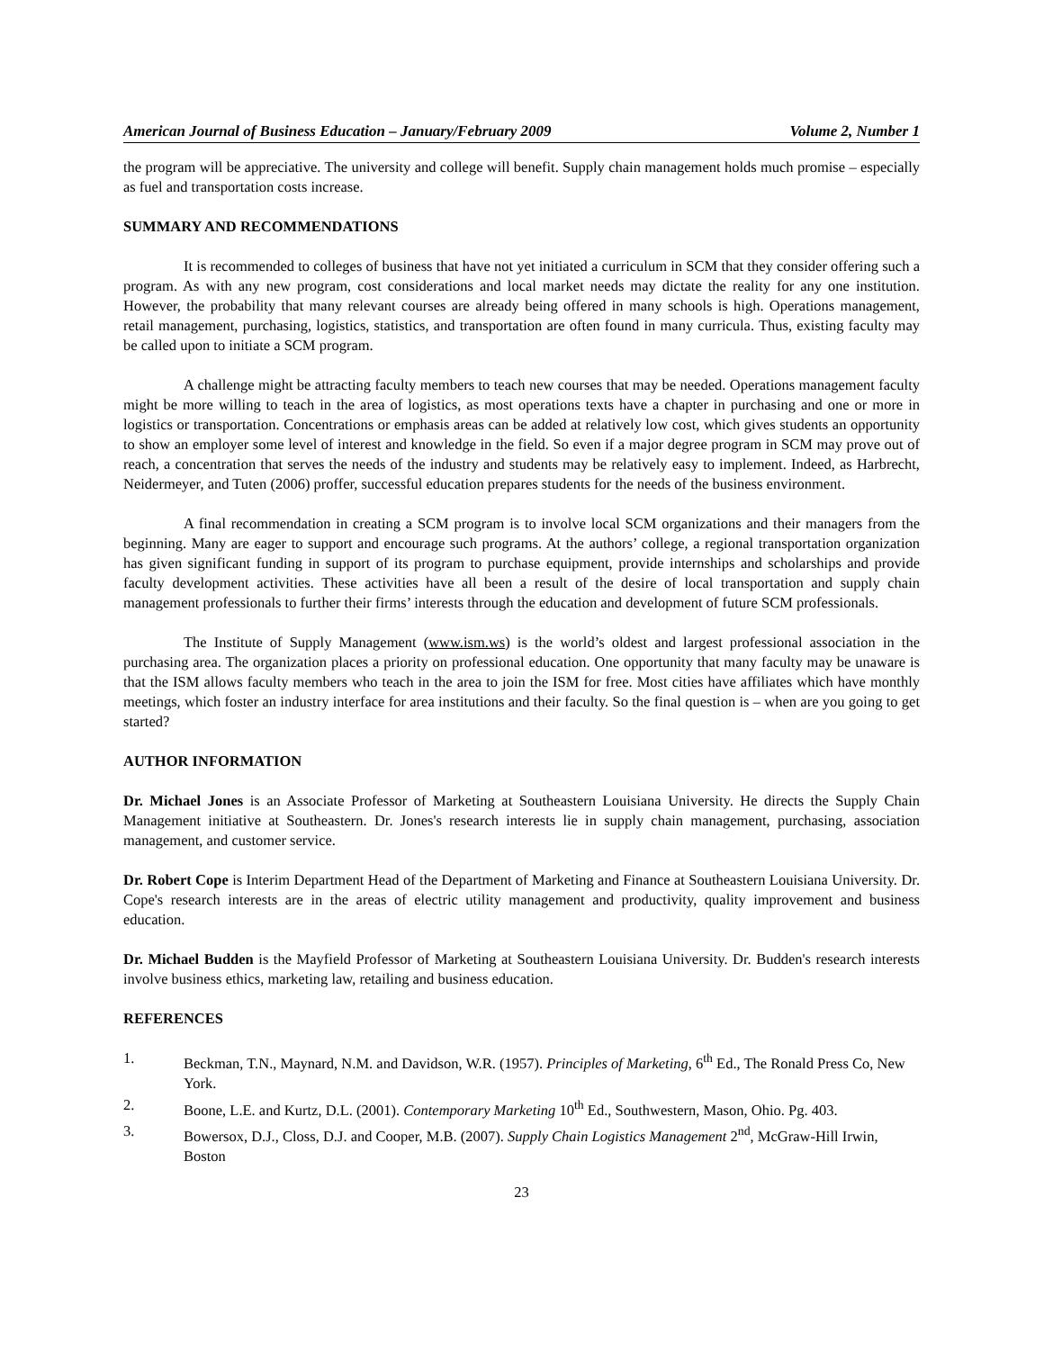American Journal of Business Education – January/February 2009 Volume 2, Number 1
the program will be appreciative. The university and college will benefit. Supply chain management holds much promise – especially as fuel and transportation costs increase.
SUMMARY AND RECOMMENDATIONS
It is recommended to colleges of business that have not yet initiated a curriculum in SCM that they consider offering such a program. As with any new program, cost considerations and local market needs may dictate the reality for any one institution. However, the probability that many relevant courses are already being offered in many schools is high. Operations management, retail management, purchasing, logistics, statistics, and transportation are often found in many curricula. Thus, existing faculty may be called upon to initiate a SCM program.
A challenge might be attracting faculty members to teach new courses that may be needed. Operations management faculty might be more willing to teach in the area of logistics, as most operations texts have a chapter in purchasing and one or more in logistics or transportation. Concentrations or emphasis areas can be added at relatively low cost, which gives students an opportunity to show an employer some level of interest and knowledge in the field. So even if a major degree program in SCM may prove out of reach, a concentration that serves the needs of the industry and students may be relatively easy to implement. Indeed, as Harbrecht, Neidermeyer, and Tuten (2006) proffer, successful education prepares students for the needs of the business environment.
A final recommendation in creating a SCM program is to involve local SCM organizations and their managers from the beginning. Many are eager to support and encourage such programs. At the authors’ college, a regional transportation organization has given significant funding in support of its program to purchase equipment, provide internships and scholarships and provide faculty development activities. These activities have all been a result of the desire of local transportation and supply chain management professionals to further their firms’ interests through the education and development of future SCM professionals.
The Institute of Supply Management (www.ism.ws) is the world’s oldest and largest professional association in the purchasing area. The organization places a priority on professional education. One opportunity that many faculty may be unaware is that the ISM allows faculty members who teach in the area to join the ISM for free. Most cities have affiliates which have monthly meetings, which foster an industry interface for area institutions and their faculty. So the final question is – when are you going to get started?
AUTHOR INFORMATION
Dr. Michael Jones is an Associate Professor of Marketing at Southeastern Louisiana University. He directs the Supply Chain Management initiative at Southeastern. Dr. Jones's research interests lie in supply chain management, purchasing, association management, and customer service.
Dr. Robert Cope is Interim Department Head of the Department of Marketing and Finance at Southeastern Louisiana University. Dr. Cope's research interests are in the areas of electric utility management and productivity, quality improvement and business education.
Dr. Michael Budden is the Mayfield Professor of Marketing at Southeastern Louisiana University. Dr. Budden's research interests involve business ethics, marketing law, retailing and business education.
REFERENCES
1. Beckman, T.N., Maynard, N.M. and Davidson, W.R. (1957). Principles of Marketing, 6<sup>th</sup> Ed., The Ronald Press Co, New York.
2. Boone, L.E. and Kurtz, D.L. (2001). Contemporary Marketing 10<sup>th</sup> Ed., Southwestern, Mason, Ohio. Pg. 403.
3. Bowersox, D.J., Closs, D.J. and Cooper, M.B. (2007). Supply Chain Logistics Management 2<sup>nd</sup>, McGraw-Hill Irwin, Boston
23